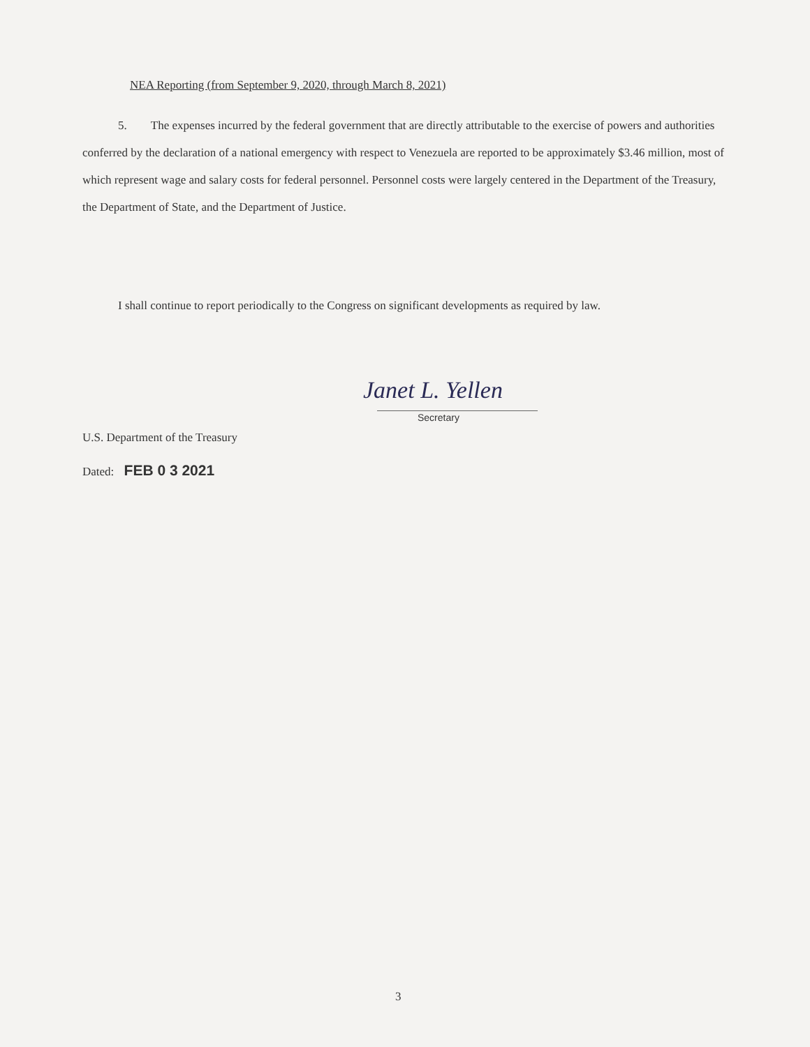NEA Reporting (from September 9, 2020, through March 8, 2021)
5. The expenses incurred by the federal government that are directly attributable to the exercise of powers and authorities conferred by the declaration of a national emergency with respect to Venezuela are reported to be approximately $3.46 million, most of which represent wage and salary costs for federal personnel. Personnel costs were largely centered in the Department of the Treasury, the Department of State, and the Department of Justice.
I shall continue to report periodically to the Congress on significant developments as required by law.
Janet L. Yellen
Secretary
U.S. Department of the Treasury
Dated: FEB 0 3 2021
3